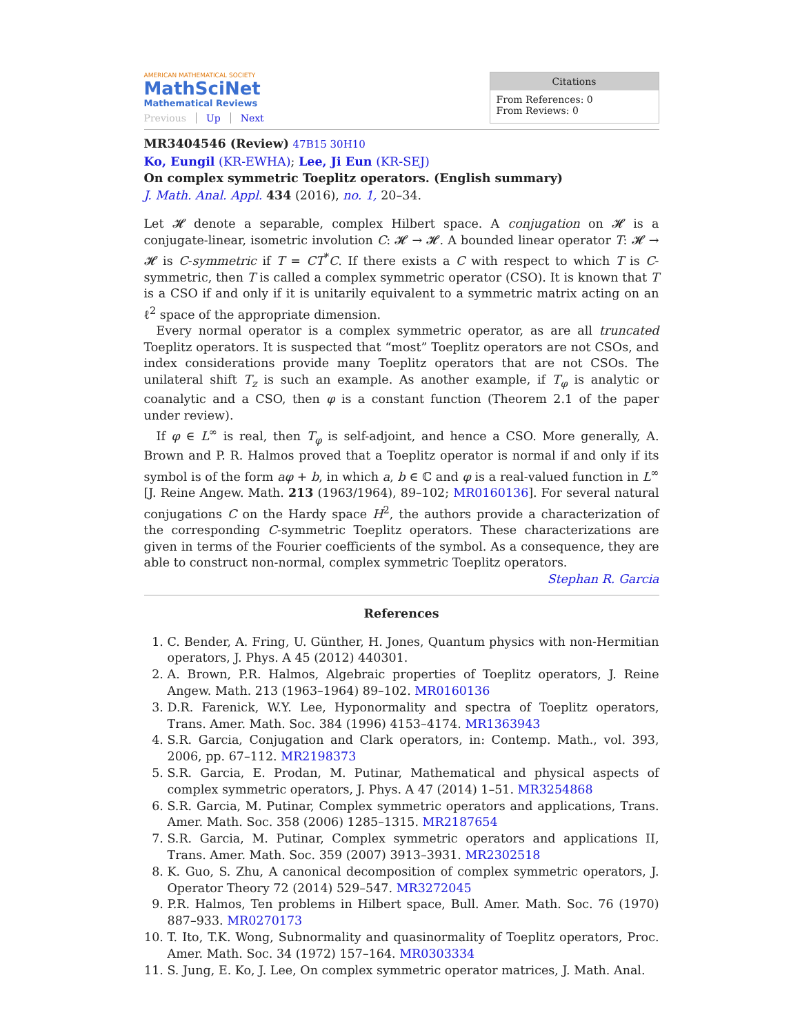AMERICAN MATHEMATICAL SOCIETY
MathSciNet
Mathematical Reviews
Previous Up Next
Citations
From References: 0
From Reviews: 0
MR3404546 (Review) 47B15 30H10
Ko, Eungil (KR-EWHA); Lee, Ji Eun (KR-SEJ)
On complex symmetric Toeplitz operators. (English summary)
J. Math. Anal. Appl. 434 (2016), no. 1, 20–34.
Let 𝓗 denote a separable, complex Hilbert space. A conjugation on 𝓗 is a conjugate-linear, isometric involution C: 𝓗 → 𝓗. A bounded linear operator T: 𝓗 → 𝓗 is C-symmetric if T = CT<sup>*</sup>C. If there exists a C with respect to which T is C-symmetric, then T is called a complex symmetric operator (CSO). It is known that T is a CSO if and only if it is unitarily equivalent to a symmetric matrix acting on an ℓ<sup>2</sup> space of the appropriate dimension.
Every normal operator is a complex symmetric operator, as are all truncated Toeplitz operators. It is suspected that “most” Toeplitz operators are not CSOs, and index considerations provide many Toeplitz operators that are not CSOs. The unilateral shift T<sub>z</sub> is such an example. As another example, if T<sub>φ</sub> is analytic or coanalytic and a CSO, then φ is a constant function (Theorem 2.1 of the paper under review).
If φ ∈ L<sup>∞</sup> is real, then T<sub>φ</sub> is self-adjoint, and hence a CSO. More generally, A. Brown and P. R. Halmos proved that a Toeplitz operator is normal if and only if its symbol is of the form aφ + b, in which a, b ∈ ℂ and φ is a real-valued function in L<sup>∞</sup> [J. Reine Angew. Math. 213 (1963/1964), 89–102; MR0160136]. For several natural conjugations C on the Hardy space H<sup>2</sup>, the authors provide a characterization of the corresponding C-symmetric Toeplitz operators. These characterizations are given in terms of the Fourier coefficients of the symbol. As a consequence, they are able to construct non-normal, complex symmetric Toeplitz operators. Stephan R. Garcia
References
1. C. Bender, A. Fring, U. Günther, H. Jones, Quantum physics with non-Hermitian operators, J. Phys. A 45 (2012) 440301.
2. A. Brown, P.R. Halmos, Algebraic properties of Toeplitz operators, J. Reine Angew. Math. 213 (1963–1964) 89–102. MR0160136
3. D.R. Farenick, W.Y. Lee, Hyponormality and spectra of Toeplitz operators, Trans. Amer. Math. Soc. 384 (1996) 4153–4174. MR1363943
4. S.R. Garcia, Conjugation and Clark operators, in: Contemp. Math., vol. 393, 2006, pp. 67–112. MR2198373
5. S.R. Garcia, E. Prodan, M. Putinar, Mathematical and physical aspects of complex symmetric operators, J. Phys. A 47 (2014) 1–51. MR3254868
6. S.R. Garcia, M. Putinar, Complex symmetric operators and applications, Trans. Amer. Math. Soc. 358 (2006) 1285–1315. MR2187654
7. S.R. Garcia, M. Putinar, Complex symmetric operators and applications II, Trans. Amer. Math. Soc. 359 (2007) 3913–3931. MR2302518
8. K. Guo, S. Zhu, A canonical decomposition of complex symmetric operators, J. Operator Theory 72 (2014) 529–547. MR3272045
9. P.R. Halmos, Ten problems in Hilbert space, Bull. Amer. Math. Soc. 76 (1970) 887–933. MR0270173
10. T. Ito, T.K. Wong, Subnormality and quasinormality of Toeplitz operators, Proc. Amer. Math. Soc. 34 (1972) 157–164. MR0303334
11. S. Jung, E. Ko, J. Lee, On complex symmetric operator matrices, J. Math. Anal.